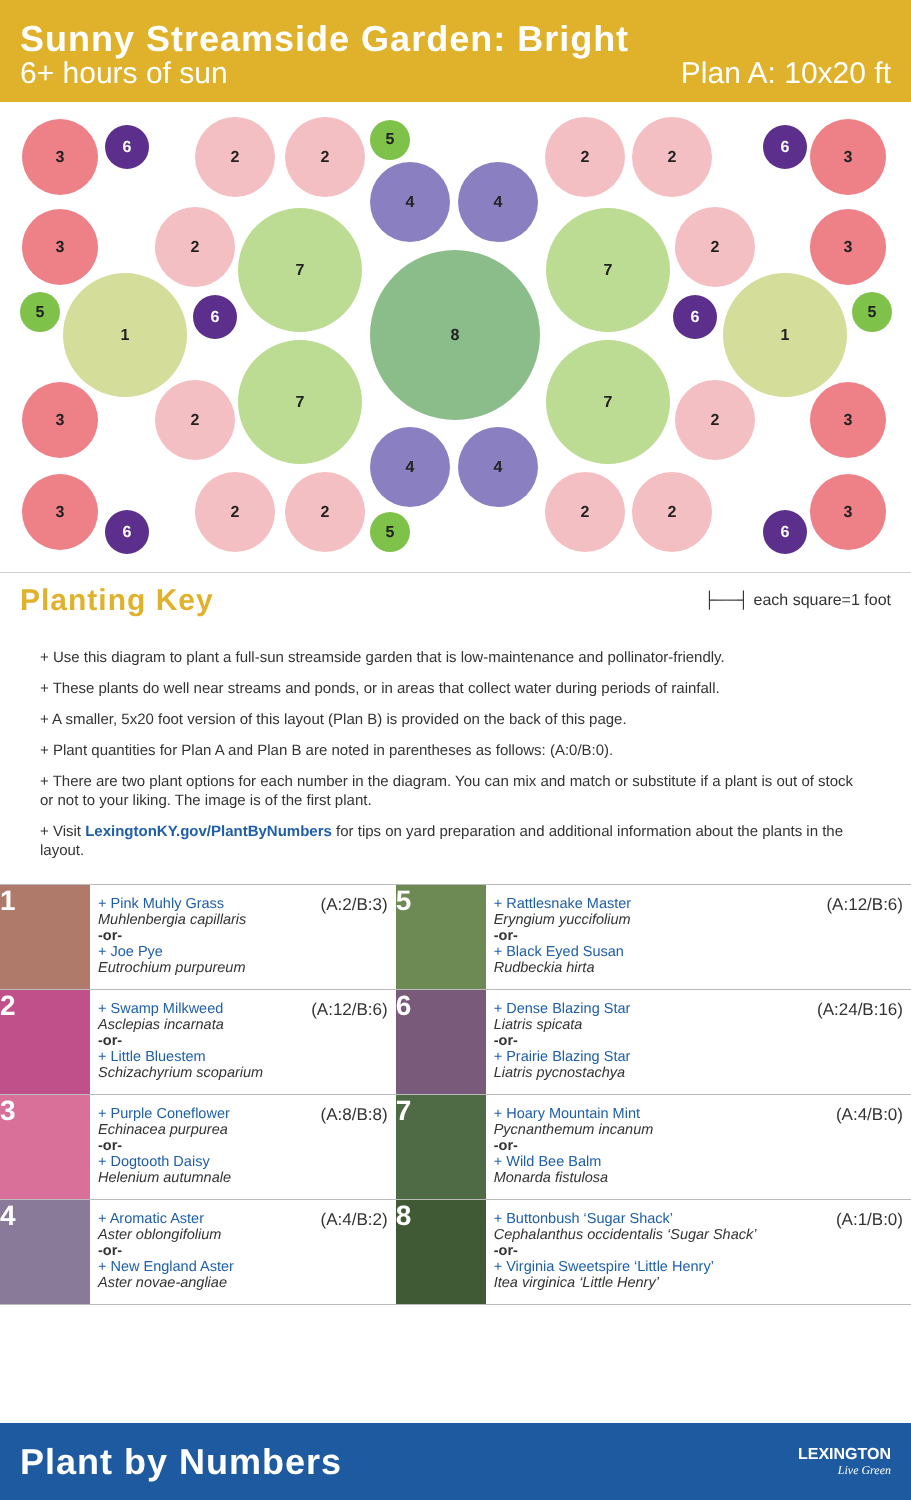Sunny Streamside Garden: Bright
6+ hours of sun Plan A: 10x20 ft
3
6
2
2
5
2
2
6
3
4
4
3
2
7
7
2
3
5
1
6
8
6
1
5
7
7
3
2
2
3
4
4
3
6
2
2
5
2
2
6
3
Planting Key
├──┤ each square=1 foot
+ Use this diagram to plant a full-sun streamside garden that is low-maintenance and pollinator-friendly.
+ These plants do well near streams and ponds, or in areas that collect water during periods of rainfall.
+ A smaller, 5x20 foot version of this layout (Plan B) is provided on the back of this page.
+ Plant quantities for Plan A and Plan B are noted in parentheses as follows: (A:0/B:0).
+ There are two plant options for each number in the diagram. You can mix and match or substitute if a plant is out of stock or not to your liking. The image is of the first plant.
+ Visit LexingtonKY.gov/PlantByNumbers for tips on yard preparation and additional information about the plants in the layout.
| 1 | + Pink Muhly Grass Muhlenbergia capillaris -or- + Joe Pye Eutrochium purpureum | (A:2/B:3) | 5 | + Rattlesnake Master Eryngium yuccifolium -or- + Black Eyed Susan Rudbeckia hirta | (A:12/B:6) |
| 2 | + Swamp Milkweed Asclepias incarnata -or- + Little Bluestem Schizachyrium scoparium | (A:12/B:6) | 6 | + Dense Blazing Star Liatris spicata -or- + Prairie Blazing Star Liatris pycnostachya | (A:24/B:16) |
| 3 | + Purple Coneflower Echinacea purpurea -or- + Dogtooth Daisy Helenium autumnale | (A:8/B:8) | 7 | + Hoary Mountain Mint Pycnanthemum incanum -or- + Wild Bee Balm Monarda fistulosa | (A:4/B:0) |
| 4 | + Aromatic Aster Aster oblongifolium -or- + New England Aster Aster novae-angliae | (A:4/B:2) | 8 | + Buttonbush ‘Sugar Shack’ Cephalanthus occidentalis ‘Sugar Shack’ -or- + Virginia Sweetspire ‘Little Henry’ Itea virginica ‘Little Henry’ | (A:1/B:0) |
Plant by Numbers
LEXINGTON
Live Green